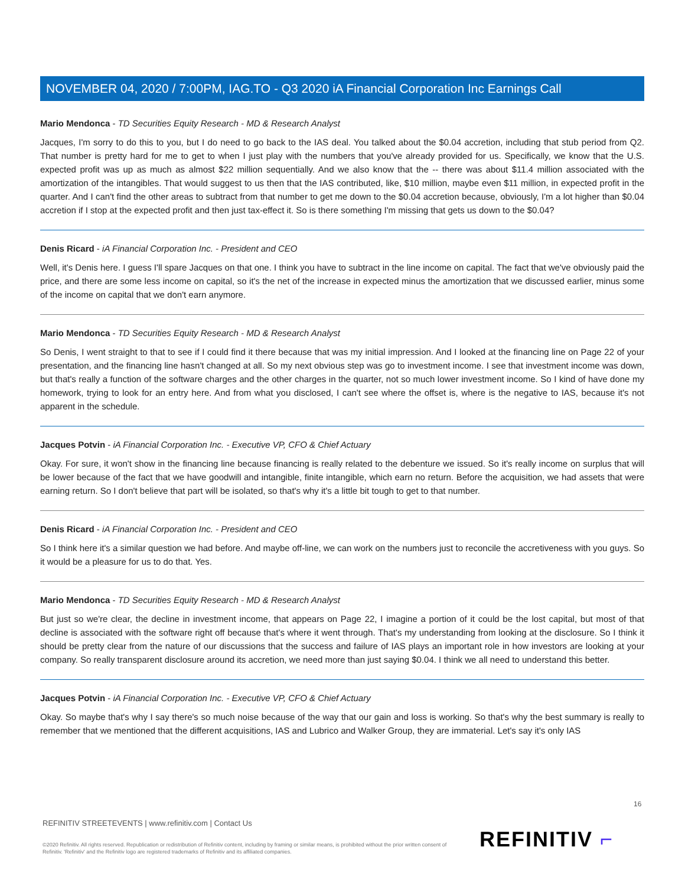NOVEMBER 04, 2020 / 7:00PM, IAG.TO - Q3 2020 iA Financial Corporation Inc Earnings Call
Mario Mendonca - TD Securities Equity Research - MD & Research Analyst
Jacques, I'm sorry to do this to you, but I do need to go back to the IAS deal. You talked about the $0.04 accretion, including that stub period from Q2. That number is pretty hard for me to get to when I just play with the numbers that you've already provided for us. Specifically, we know that the U.S. expected profit was up as much as almost $22 million sequentially. And we also know that the -- there was about $11.4 million associated with the amortization of the intangibles. That would suggest to us then that the IAS contributed, like, $10 million, maybe even $11 million, in expected profit in the quarter. And I can't find the other areas to subtract from that number to get me down to the $0.04 accretion because, obviously, I'm a lot higher than $0.04 accretion if I stop at the expected profit and then just tax-effect it. So is there something I'm missing that gets us down to the $0.04?
Denis Ricard - iA Financial Corporation Inc. - President and CEO
Well, it's Denis here. I guess I'll spare Jacques on that one. I think you have to subtract in the line income on capital. The fact that we've obviously paid the price, and there are some less income on capital, so it's the net of the increase in expected minus the amortization that we discussed earlier, minus some of the income on capital that we don't earn anymore.
Mario Mendonca - TD Securities Equity Research - MD & Research Analyst
So Denis, I went straight to that to see if I could find it there because that was my initial impression. And I looked at the financing line on Page 22 of your presentation, and the financing line hasn't changed at all. So my next obvious step was go to investment income. I see that investment income was down, but that's really a function of the software charges and the other charges in the quarter, not so much lower investment income. So I kind of have done my homework, trying to look for an entry here. And from what you disclosed, I can't see where the offset is, where is the negative to IAS, because it's not apparent in the schedule.
Jacques Potvin - iA Financial Corporation Inc. - Executive VP, CFO & Chief Actuary
Okay. For sure, it won't show in the financing line because financing is really related to the debenture we issued. So it's really income on surplus that will be lower because of the fact that we have goodwill and intangible, finite intangible, which earn no return. Before the acquisition, we had assets that were earning return. So I don't believe that part will be isolated, so that's why it's a little bit tough to get to that number.
Denis Ricard - iA Financial Corporation Inc. - President and CEO
So I think here it's a similar question we had before. And maybe off-line, we can work on the numbers just to reconcile the accretiveness with you guys. So it would be a pleasure for us to do that. Yes.
Mario Mendonca - TD Securities Equity Research - MD & Research Analyst
But just so we're clear, the decline in investment income, that appears on Page 22, I imagine a portion of it could be the lost capital, but most of that decline is associated with the software right off because that's where it went through. That's my understanding from looking at the disclosure. So I think it should be pretty clear from the nature of our discussions that the success and failure of IAS plays an important role in how investors are looking at your company. So really transparent disclosure around its accretion, we need more than just saying $0.04. I think we all need to understand this better.
Jacques Potvin - iA Financial Corporation Inc. - Executive VP, CFO & Chief Actuary
Okay. So maybe that's why I say there's so much noise because of the way that our gain and loss is working. So that's why the best summary is really to remember that we mentioned that the different acquisitions, IAS and Lubrico and Walker Group, they are immaterial. Let's say it's only IAS
16
REFINITIV STREETEVENTS | www.refinitiv.com | Contact Us
©2020 Refinitiv. All rights reserved. Republication or redistribution of Refinitiv content, including by framing or similar means, is prohibited without the prior written consent of Refinitiv. 'Refinitiv' and the Refinitiv logo are registered trademarks of Refinitiv and its affiliated companies.
REFINITIV ⌐